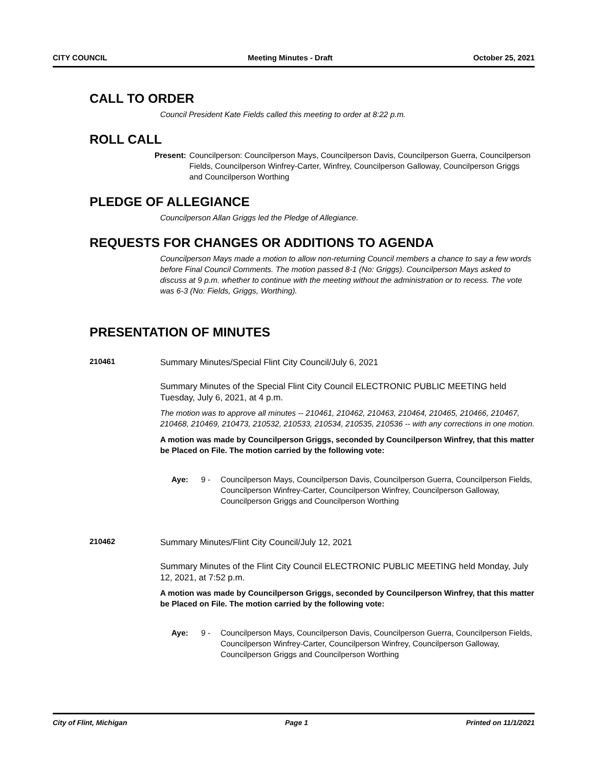CITY COUNCIL Meeting Minutes - Draft October 25, 2021
CALL TO ORDER
Council President Kate Fields called this meeting to order at 8:22 p.m.
ROLL CALL
Present: Councilperson: Councilperson Mays, Councilperson Davis, Councilperson Guerra, Councilperson Fields, Councilperson Winfrey-Carter, Winfrey, Councilperson Galloway, Councilperson Griggs and Councilperson Worthing
PLEDGE OF ALLEGIANCE
Councilperson Allan Griggs led the Pledge of Allegiance.
REQUESTS FOR CHANGES OR ADDITIONS TO AGENDA
Councilperson Mays made a motion to allow non-returning Council members a chance to say a few words before Final Council Comments. The motion passed 8-1 (No: Griggs). Councilperson Mays asked to discuss at 9 p.m. whether to continue with the meeting without the administration or to recess. The vote was 6-3 (No: Fields, Griggs, Worthing).
PRESENTATION OF MINUTES
210461
Summary Minutes/Special Flint City Council/July 6, 2021
Summary Minutes of the Special Flint City Council ELECTRONIC PUBLIC MEETING held Tuesday, July 6, 2021, at 4 p.m.
The motion was to approve all minutes -- 210461, 210462, 210463, 210464, 210465, 210466, 210467, 210468, 210469, 210473, 210532, 210533, 210534, 210535, 210536 -- with any corrections in one motion.
A motion was made by Councilperson Griggs, seconded by Councilperson Winfrey, that this matter be Placed on File. The motion carried by the following vote:
Aye: 9 - Councilperson Mays, Councilperson Davis, Councilperson Guerra, Councilperson Fields, Councilperson Winfrey-Carter, Councilperson Winfrey, Councilperson Galloway, Councilperson Griggs and Councilperson Worthing
210462
Summary Minutes/Flint City Council/July 12, 2021
Summary Minutes of the Flint City Council ELECTRONIC PUBLIC MEETING held Monday, July 12, 2021, at 7:52 p.m.
A motion was made by Councilperson Griggs, seconded by Councilperson Winfrey, that this matter be Placed on File. The motion carried by the following vote:
Aye: 9 - Councilperson Mays, Councilperson Davis, Councilperson Guerra, Councilperson Fields, Councilperson Winfrey-Carter, Councilperson Winfrey, Councilperson Galloway, Councilperson Griggs and Councilperson Worthing
City of Flint, Michigan Page 1 Printed on 11/1/2021